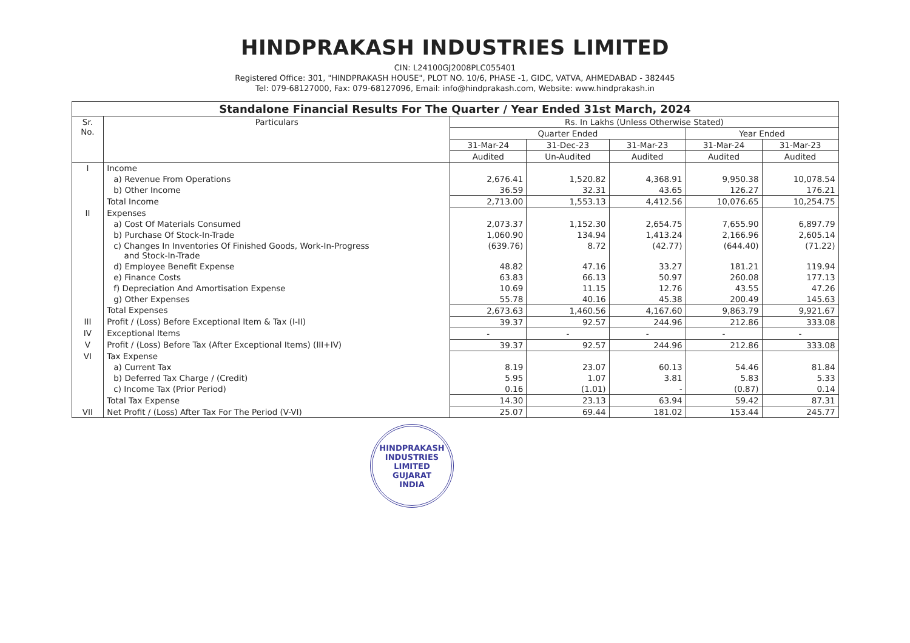HINDPRAKASH INDUSTRIES LIMITED
CIN: L24100GJ2008PLC055401
Registered Office: 301, "HINDPRAKASH HOUSE", PLOT NO. 10/6, PHASE -1, GIDC, VATVA, AHMEDABAD - 382445
Tel: 079-68127000, Fax: 079-68127096, Email: info@hindprakash.com, Website: www.hindprakash.in
| Standalone Financial Results For The Quarter / Year Ended 31st March, 2024 | | | | | | |
| Sr. No. | Particulars | Rs. In Lakhs (Unless Otherwise Stated) | | | | |
| | | Quarter Ended | | | Year Ended | |
| | | 31-Mar-24 | 31-Dec-23 | 31-Mar-23 | 31-Mar-24 | 31-Mar-23 |
| | | Audited | Un-Audited | Audited | Audited | Audited |
| I | Income | | | | | |
| | a) Revenue From Operations | 2,676.41 | 1,520.82 | 4,368.91 | 9,950.38 | 10,078.54 |
| | b) Other Income | 36.59 | 32.31 | 43.65 | 126.27 | 176.21 |
| | Total Income | 2,713.00 | 1,553.13 | 4,412.56 | 10,076.65 | 10,254.75 |
| II | Expenses | | | | | |
| | a) Cost Of Materials Consumed | 2,073.37 | 1,152.30 | 2,654.75 | 7,655.90 | 6,897.79 |
| | b) Purchase Of Stock-In-Trade | 1,060.90 | 134.94 | 1,413.24 | 2,166.96 | 2,605.14 |
| | c) Changes In Inventories Of Finished Goods, Work-In-Progress and Stock-In-Trade | (639.76) | 8.72 | (42.77) | (644.40) | (71.22) |
| | d) Employee Benefit Expense | 48.82 | 47.16 | 33.27 | 181.21 | 119.94 |
| | e) Finance Costs | 63.83 | 66.13 | 50.97 | 260.08 | 177.13 |
| | f) Depreciation And Amortisation Expense | 10.69 | 11.15 | 12.76 | 43.55 | 47.26 |
| | g) Other Expenses | 55.78 | 40.16 | 45.38 | 200.49 | 145.63 |
| | Total Expenses | 2,673.63 | 1,460.56 | 4,167.60 | 9,863.79 | 9,921.67 |
| III | Profit / (Loss) Before Exceptional Item & Tax (I-II) | 39.37 | 92.57 | 244.96 | 212.86 | 333.08 |
| IV | Exceptional Items | - | - | - | - | - |
| V | Profit / (Loss) Before Tax (After Exceptional Items) (III+IV) | 39.37 | 92.57 | 244.96 | 212.86 | 333.08 |
| VI | Tax Expense | | | | | |
| | a) Current Tax | 8.19 | 23.07 | 60.13 | 54.46 | 81.84 |
| | b) Deferred Tax Charge / (Credit) | 5.95 | 1.07 | 3.81 | 5.83 | 5.33 |
| | c) Income Tax (Prior Period) | 0.16 | (1.01) | - | (0.87) | 0.14 |
| | Total Tax Expense | 14.30 | 23.13 | 63.94 | 59.42 | 87.31 |
| VII | Net Profit / (Loss) After Tax For The Period (V-VI) | 25.07 | 69.44 | 181.02 | 153.44 | 245.77 |
HINDPRAKASH INDUSTRIES LIMITED
GUJARAT
INDIA